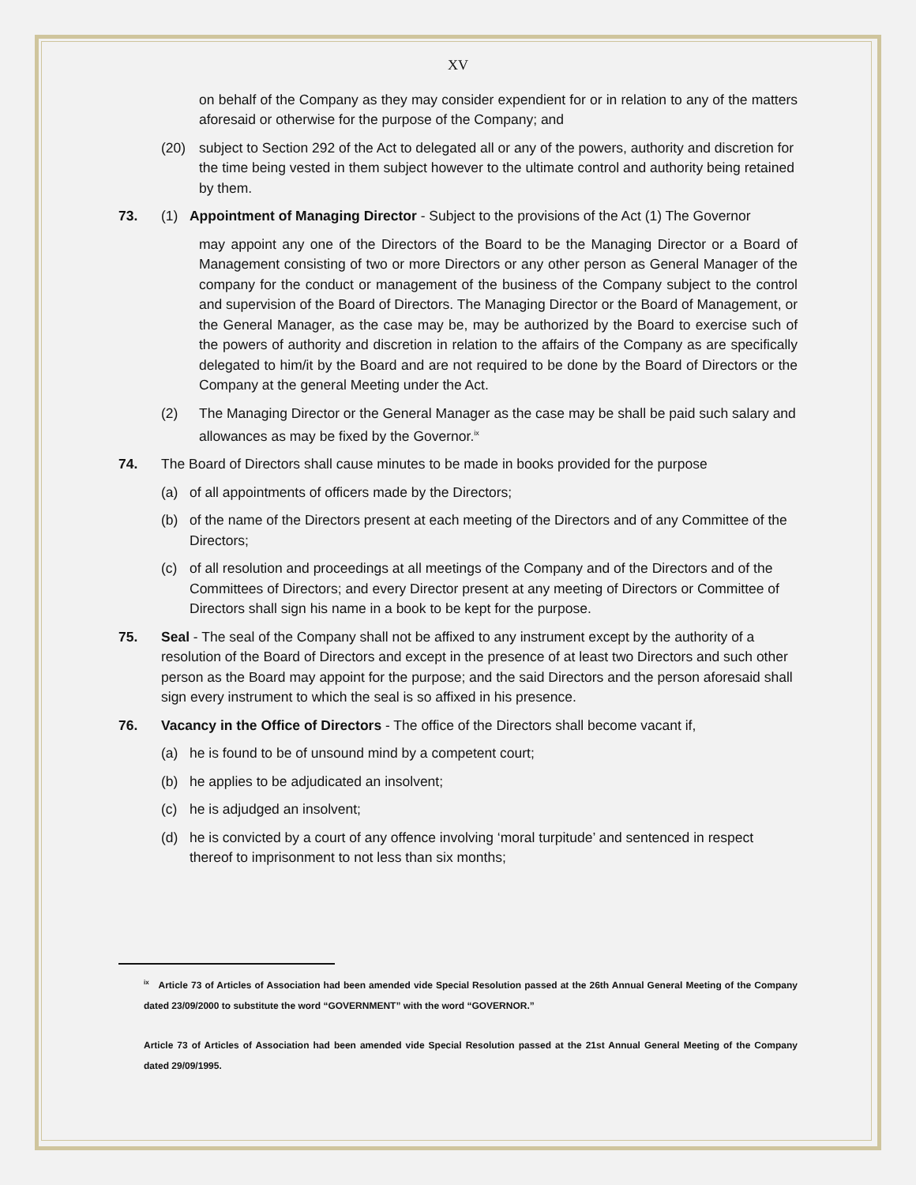XV
on behalf of the Company as they may consider expendient for or in relation to any of the matters aforesaid or otherwise for the purpose of the Company; and
(20) subject to Section 292 of the Act to delegated all or any of the powers, authority and discretion for the time being vested in them subject however to the ultimate control and authority being retained by them.
73. (1) Appointment of Managing Director - Subject to the provisions of the Act (1) The Governor
may appoint any one of the Directors of the Board to be the Managing Director or a Board of Management consisting of two or more Directors or any other person as General Manager of the company for the conduct or management of the business of the Company subject to the control and supervision of the Board of Directors. The Managing Director or the Board of Management, or the General Manager, as the case may be, may be authorized by the Board to exercise such of the powers of authority and discretion in relation to the affairs of the Company as are specifically delegated to him/it by the Board and are not required to be done by the Board of Directors or the Company at the general Meeting under the Act.
(2) The Managing Director or the General Manager as the case may be shall be paid such salary and allowances as may be fixed by the Governor.<sup>ix</sup>
74. The Board of Directors shall cause minutes to be made in books provided for the purpose
(a) of all appointments of officers made by the Directors;
(b) of the name of the Directors present at each meeting of the Directors and of any Committee of the Directors;
(c) of all resolution and proceedings at all meetings of the Company and of the Directors and of the Committees of Directors; and every Director present at any meeting of Directors or Committee of Directors shall sign his name in a book to be kept for the purpose.
75. Seal - The seal of the Company shall not be affixed to any instrument except by the authority of a resolution of the Board of Directors and except in the presence of at least two Directors and such other person as the Board may appoint for the purpose; and the said Directors and the person aforesaid shall sign every instrument to which the seal is so affixed in his presence.
76. Vacancy in the Office of Directors - The office of the Directors shall become vacant if,
(a) he is found to be of unsound mind by a competent court;
(b) he applies to be adjudicated an insolvent;
(c) he is adjudged an insolvent;
(d) he is convicted by a court of any offence involving ‘moral turpitude’ and sentenced in respect thereof to imprisonment to not less than six months;
<sup>ix</sup> Article 73 of Articles of Association had been amended vide Special Resolution passed at the 26th Annual General Meeting of the Company dated 23/09/2000 to substitute the word “GOVERNMENT” with the word “GOVERNOR.”
Article 73 of Articles of Association had been amended vide Special Resolution passed at the 21st Annual General Meeting of the Company dated 29/09/1995.